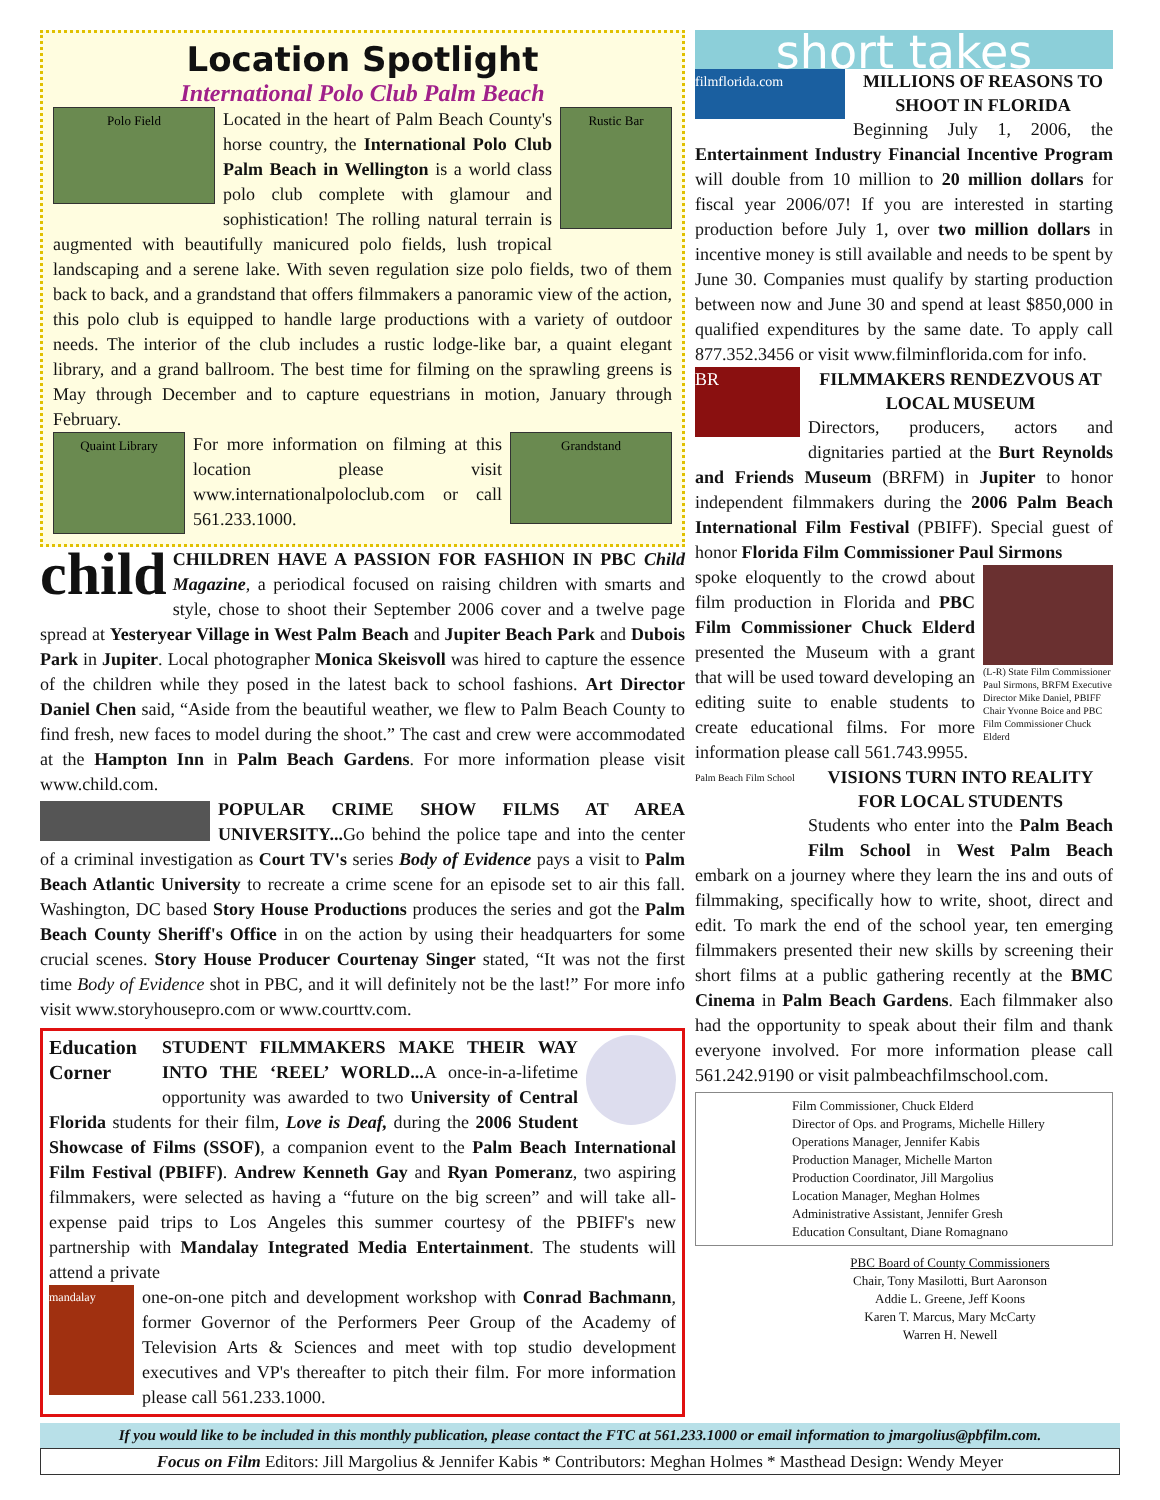Location Spotlight
International Polo Club Palm Beach
Polo Field
Rustic Bar
Located in the heart of Palm Beach County's horse country, the International Polo Club Palm Beach in Wellington is a world class polo club complete with glamour and sophistication! The rolling natural terrain is augmented with beautifully manicured polo fields, lush tropical landscaping and a serene lake. With seven regulation size polo fields, two of them back to back, and a grandstand that offers filmmakers a panoramic view of the action, this polo club is equipped to handle large productions with a variety of outdoor needs. The interior of the club includes a rustic lodge-like bar, a quaint elegant library, and a grand ballroom. The best time for filming on the sprawling greens is May through December and to capture equestrians in motion, January through February.
Quaint Library
Grandstand
For more information on filming at this location please visit www.internationalpoloclub.com or call 561.233.1000.
child CHILDREN HAVE A PASSION FOR FASHION IN PBC Child Magazine, a periodical focused on raising children with smarts and style, chose to shoot their September 2006 cover and a twelve page spread at Yesteryear Village in West Palm Beach and Jupiter Beach Park and Dubois Park in Jupiter. Local photographer Monica Skeisvoll was hired to capture the essence of the children while they posed in the latest back to school fashions. Art Director Daniel Chen said, “Aside from the beautiful weather, we flew to Palm Beach County to find fresh, new faces to model during the shoot.” The cast and crew were accommodated at the Hampton Inn in Palm Beach Gardens. For more information please visit www.child.com.
POPULAR CRIME SHOW FILMS AT AREA UNIVERSITY... Go behind the police tape and into the center of a criminal investigation as Court TV's series Body of Evidence pays a visit to Palm Beach Atlantic University to recreate a crime scene for an episode set to air this fall. Washington, DC based Story House Productions produces the series and got the Palm Beach County Sheriff's Office in on the action by using their headquarters for some crucial scenes. Story House Producer Courtenay Singer stated, “It was not the first time Body of Evidence shot in PBC, and it will definitely not be the last!” For more info visit www.storyhousepro.com or www.courttv.com.
Education Corner
STUDENT FILMMAKERS MAKE THEIR WAY INTO THE ‘REEL’ WORLD... A once-in-a-lifetime opportunity was awarded to two University of Central Florida students for their film, Love is Deaf, during the 2006 Student Showcase of Films (SSOF), a companion event to the Palm Beach International Film Festival (PBIFF). Andrew Kenneth Gay and Ryan Pomeranz, two aspiring filmmakers, were selected as having a “future on the big screen” and will take all-expense paid trips to Los Angeles this summer courtesy of the PBIFF's new partnership with Mandalay Integrated Media Entertainment. The students will attend a private
mandalay
one-on-one pitch and development workshop with Conrad Bachmann, former Governor of the Performers Peer Group of the Academy of Television Arts & Sciences and meet with top studio development executives and VP's thereafter to pitch their film. For more information please call 561.233.1000.
short takes
filmflorida.com
MILLIONS OF REASONS TO SHOOT IN FLORIDA
Beginning July 1, 2006, the Entertainment Industry Financial Incentive Program will double from 10 million to 20 million dollars for fiscal year 2006/07! If you are interested in starting production before July 1, over two million dollars in incentive money is still available and needs to be spent by June 30. Companies must qualify by starting production between now and June 30 and spend at least $850,000 in qualified expenditures by the same date. To apply call 877.352.3456 or visit www.filminflorida.com for info.
BR
FILMMAKERS RENDEZVOUS AT LOCAL MUSEUM
Directors, producers, actors and dignitaries partied at the Burt Reynolds and Friends Museum (BRFM) in Jupiter to honor independent filmmakers during the 2006 Palm Beach International Film Festival (PBIFF). Special guest of honor Florida Film Commissioner Paul Sirmons
(L-R) State Film Commissioner Paul Sirmons, BRFM Executive Director Mike Daniel, PBIFF Chair Yvonne Boice and PBC Film Commissioner Chuck Elderd
spoke eloquently to the crowd about film production in Florida and PBC Film Commissioner Chuck Elderd presented the Museum with a grant that will be used toward developing an editing suite to enable students to create educational films. For more information please call 561.743.9955.
Palm Beach Film School
VISIONS TURN INTO REALITY FOR LOCAL STUDENTS
Students who enter into the Palm Beach Film School in West Palm Beach embark on a journey where they learn the ins and outs of filmmaking, specifically how to write, shoot, direct and edit. To mark the end of the school year, ten emerging filmmakers presented their new skills by screening their short films at a public gathering recently at the BMC Cinema in Palm Beach Gardens. Each filmmaker also had the opportunity to speak about their film and thank everyone involved. For more information please call 561.242.9190 or visit palmbeachfilmschool.com.
Film Commissioner, Chuck Elderd
Director of Ops. and Programs, Michelle Hillery
Operations Manager, Jennifer Kabis
Production Manager, Michelle Marton
Production Coordinator, Jill Margolius
Location Manager, Meghan Holmes
Administrative Assistant, Jennifer Gresh
Education Consultant, Diane Romagnano
PBC Board of County Commissioners
Chair, Tony Masilotti, Burt Aaronson
Addie L. Greene, Jeff Koons
Karen T. Marcus, Mary McCarty
Warren H. Newell
If you would like to be included in this monthly publication, please contact the FTC at 561.233.1000 or email information to jmargolius@pbfilm.com.
Focus on Film Editors: Jill Margolius & Jennifer Kabis * Contributors: Meghan Holmes * Masthead Design: Wendy Meyer